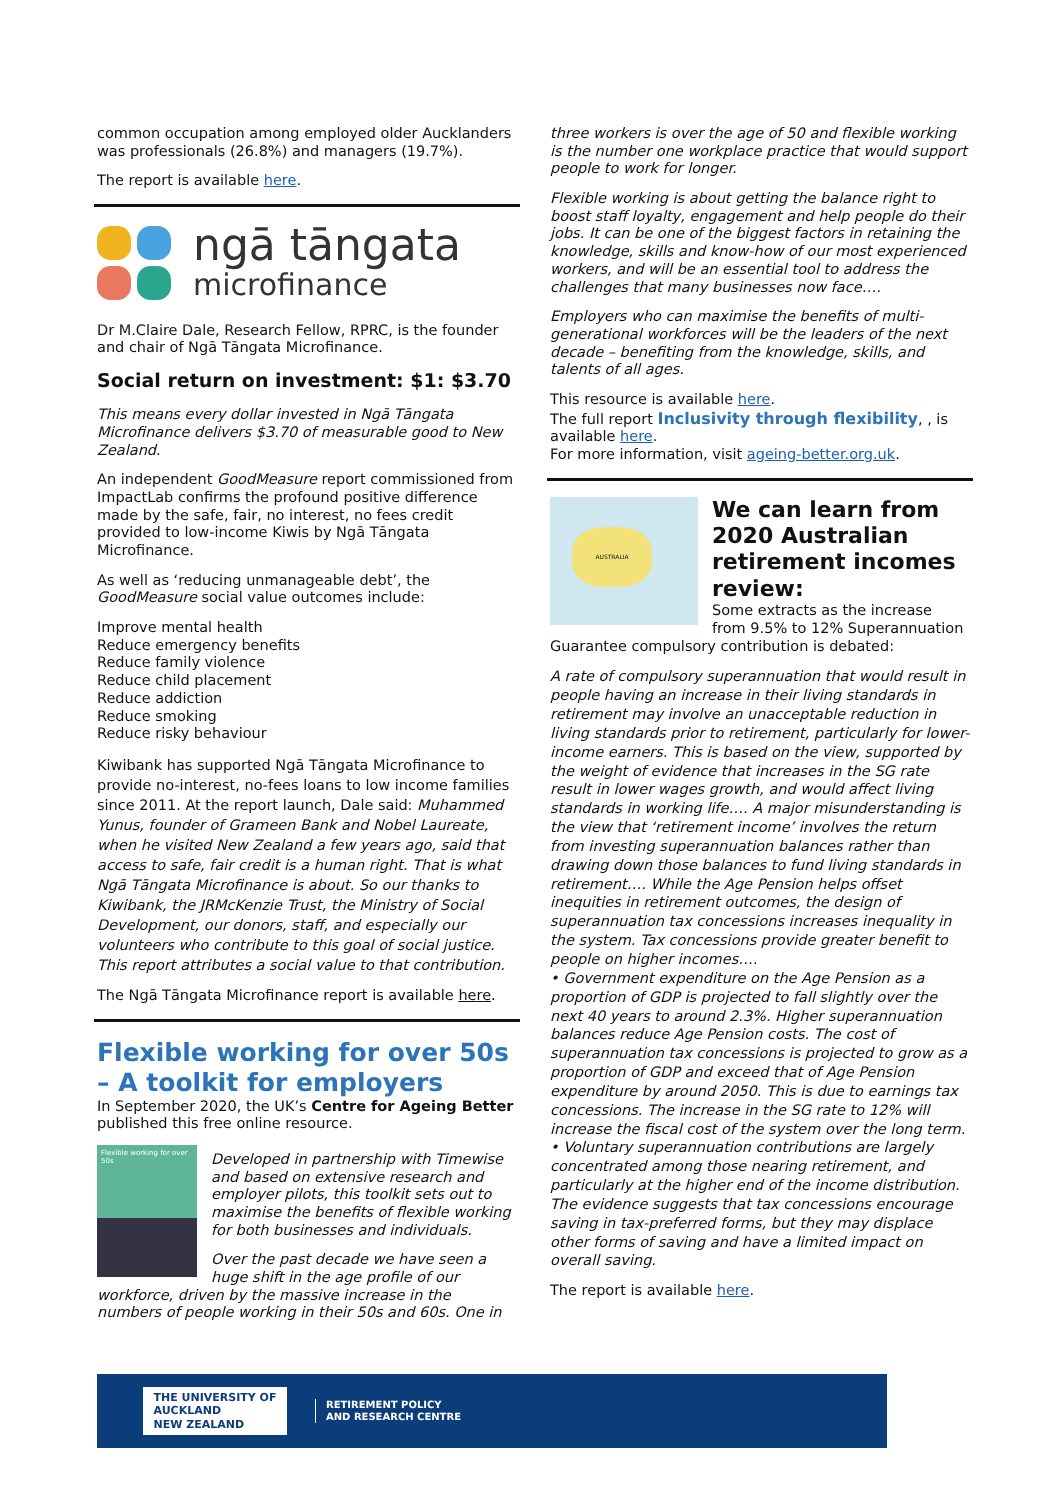common occupation among employed older Aucklanders was professionals (26.8%) and managers (19.7%).
The report is available here.
ngā tāngata
microfinance
Dr M.Claire Dale, Research Fellow, RPRC, is the founder and chair of Ngā Tāngata Microfinance.
Social return on investment: $1: $3.70
This means every dollar invested in Ngā Tāngata Microfinance delivers $3.70 of measurable good to New Zealand.
An independent GoodMeasure report commissioned from ImpactLab confirms the profound positive difference made by the safe, fair, no interest, no fees credit provided to low-income Kiwis by Ngā Tāngata Microfinance.
As well as ‘reducing unmanageable debt’, the GoodMeasure social value outcomes include:
Improve mental health
Reduce emergency benefits
Reduce family violence
Reduce child placement
Reduce addiction
Reduce smoking
Reduce risky behaviour
Kiwibank has supported Ngā Tāngata Microfinance to provide no-interest, no-fees loans to low income families since 2011. At the report launch, Dale said: Muhammed Yunus, founder of Grameen Bank and Nobel Laureate, when he visited New Zealand a few years ago, said that access to safe, fair credit is a human right. That is what Ngā Tāngata Microfinance is about. So our thanks to Kiwibank, the JRMcKenzie Trust, the Ministry of Social Development, our donors, staff, and especially our volunteers who contribute to this goal of social justice. This report attributes a social value to that contribution.
The Ngā Tāngata Microfinance report is available here.
Flexible working for over 50s – A toolkit for employers
In September 2020, the UK’s Centre for Ageing Better published this free online resource.
Flexible working for over 50s
Developed in partnership with Timewise and based on extensive research and employer pilots, this toolkit sets out to maximise the benefits of flexible working for both businesses and individuals.
Over the past decade we have seen a huge shift in the age profile of our workforce, driven by the massive increase in the numbers of people working in their 50s and 60s. One in
three workers is over the age of 50 and flexible working is the number one workplace practice that would support people to work for longer.
Flexible working is about getting the balance right to boost staff loyalty, engagement and help people do their jobs. It can be one of the biggest factors in retaining the knowledge, skills and know-how of our most experienced workers, and will be an essential tool to address the challenges that many businesses now face….
Employers who can maximise the benefits of multi-generational workforces will be the leaders of the next decade – benefiting from the knowledge, skills, and talents of all ages.
This resource is available here.
The full report Inclusivity through flexibility, , is available here.
For more information, visit ageing-better.org.uk.
AUSTRALIA
We can learn from 2020 Australian retirement incomes review:
Some extracts as the increase from 9.5% to 12% Superannuation Guarantee compulsory contribution is debated:
A rate of compulsory superannuation that would result in people having an increase in their living standards in retirement may involve an unacceptable reduction in living standards prior to retirement, particularly for lower-income earners. This is based on the view, supported by the weight of evidence that increases in the SG rate result in lower wages growth, and would affect living standards in working life…. A major misunderstanding is the view that ‘retirement income’ involves the return from investing superannuation balances rather than drawing down those balances to fund living standards in retirement…. While the Age Pension helps offset inequities in retirement outcomes, the design of superannuation tax concessions increases inequality in the system. Tax concessions provide greater benefit to people on higher incomes….
• Government expenditure on the Age Pension as a proportion of GDP is projected to fall slightly over the next 40 years to around 2.3%. Higher superannuation balances reduce Age Pension costs. The cost of superannuation tax concessions is projected to grow as a proportion of GDP and exceed that of Age Pension expenditure by around 2050. This is due to earnings tax concessions. The increase in the SG rate to 12% will increase the fiscal cost of the system over the long term.
• Voluntary superannuation contributions are largely concentrated among those nearing retirement, and particularly at the higher end of the income distribution. The evidence suggests that tax concessions encourage saving in tax-preferred forms, but they may displace other forms of saving and have a limited impact on overall saving.
The report is available here.
THE UNIVERSITY OF
AUCKLAND
NEW ZEALAND
RETIREMENT POLICY
AND RESEARCH CENTRE